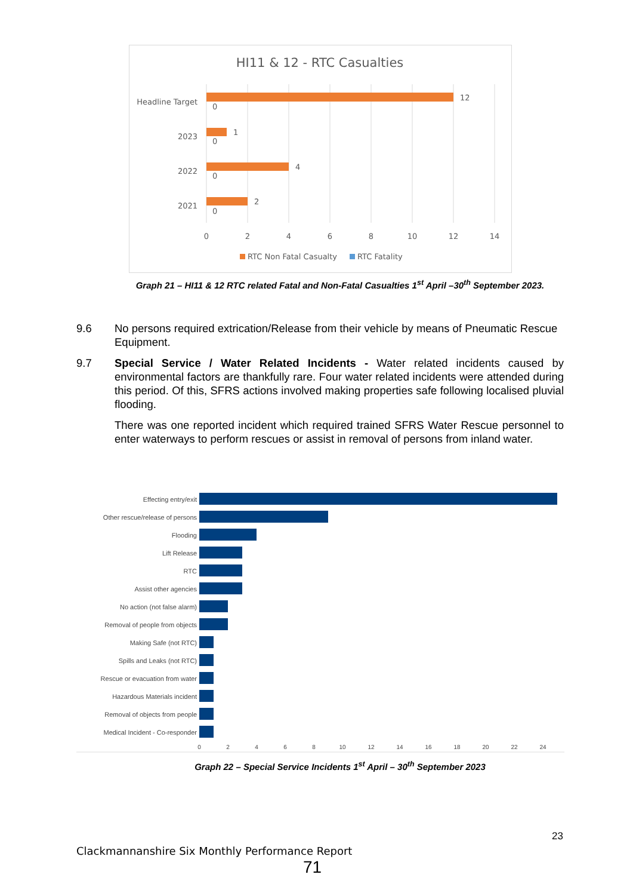HI11 & 12 - RTC Casualties
Headline Target
2023
2022
2021
12
0
1
0
4
0
2
0
0
2
4
6
8
10
12
14
RTC Non Fatal Casualty
RTC Fatality
Graph 21 – HI11 & 12 RTC related Fatal and Non-Fatal Casualties 1<sup>st</sup> April –30<sup>th</sup> September 2023.
9.6 No persons required extrication/Release from their vehicle by means of Pneumatic Rescue Equipment.
9.7 Special Service / Water Related Incidents - Water related incidents caused by environmental factors are thankfully rare. Four water related incidents were attended during this period. Of this, SFRS actions involved making properties safe following localised pluvial flooding.
There was one reported incident which required trained SFRS Water Rescue personnel to enter waterways to perform rescues or assist in removal of persons from inland water.
Effecting entry/exit
Other rescue/release of persons
Flooding
Lift Release
RTC
Assist other agencies
No action (not false alarm)
Removal of people from objects
Making Safe (not RTC)
Spills and Leaks (not RTC)
Rescue or evacuation from water
Hazardous Materials incident
Removal of objects from people
Medical Incident - Co-responder
0
2
4
6
8
10
12
14
16
18
20
22
24
Graph 22 – Special Service Incidents 1<sup>st</sup> April – 30<sup>th</sup> September 2023
23
Clackmannanshire Six Monthly Performance Report
71